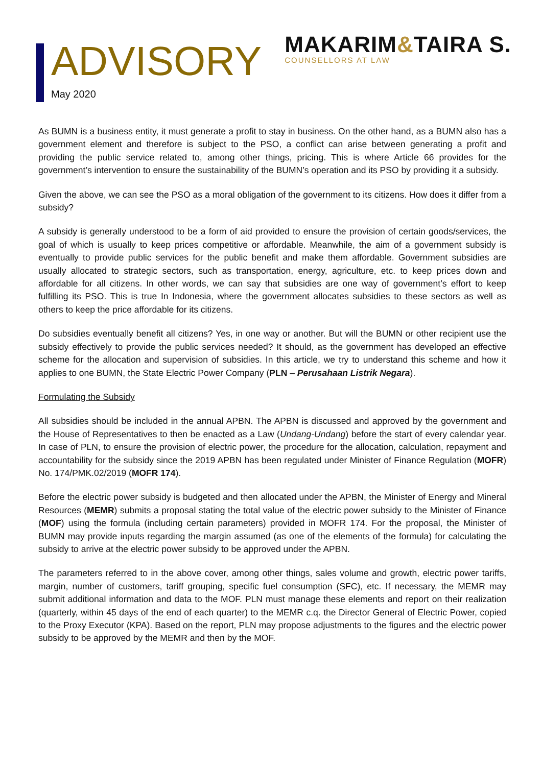ADVISORY
May 2020
MAKARIM&TAIRA S.
COUNSELLORS AT LAW
As BUMN is a business entity, it must generate a profit to stay in business. On the other hand, as a BUMN also has a government element and therefore is subject to the PSO, a conflict can arise between generating a profit and providing the public service related to, among other things, pricing. This is where Article 66 provides for the government’s intervention to ensure the sustainability of the BUMN’s operation and its PSO by providing it a subsidy.
Given the above, we can see the PSO as a moral obligation of the government to its citizens. How does it differ from a subsidy?
A subsidy is generally understood to be a form of aid provided to ensure the provision of certain goods/services, the goal of which is usually to keep prices competitive or affordable. Meanwhile, the aim of a government subsidy is eventually to provide public services for the public benefit and make them affordable. Government subsidies are usually allocated to strategic sectors, such as transportation, energy, agriculture, etc. to keep prices down and affordable for all citizens. In other words, we can say that subsidies are one way of government’s effort to keep fulfilling its PSO. This is true In Indonesia, where the government allocates subsidies to these sectors as well as others to keep the price affordable for its citizens.
Do subsidies eventually benefit all citizens? Yes, in one way or another. But will the BUMN or other recipient use the subsidy effectively to provide the public services needed? It should, as the government has developed an effective scheme for the allocation and supervision of subsidies. In this article, we try to understand this scheme and how it applies to one BUMN, the State Electric Power Company (PLN – Perusahaan Listrik Negara).
Formulating the Subsidy
All subsidies should be included in the annual APBN. The APBN is discussed and approved by the government and the House of Representatives to then be enacted as a Law (Undang-Undang) before the start of every calendar year. In case of PLN, to ensure the provision of electric power, the procedure for the allocation, calculation, repayment and accountability for the subsidy since the 2019 APBN has been regulated under Minister of Finance Regulation (MOFR) No. 174/PMK.02/2019 (MOFR 174).
Before the electric power subsidy is budgeted and then allocated under the APBN, the Minister of Energy and Mineral Resources (MEMR) submits a proposal stating the total value of the electric power subsidy to the Minister of Finance (MOF) using the formula (including certain parameters) provided in MOFR 174. For the proposal, the Minister of BUMN may provide inputs regarding the margin assumed (as one of the elements of the formula) for calculating the subsidy to arrive at the electric power subsidy to be approved under the APBN.
The parameters referred to in the above cover, among other things, sales volume and growth, electric power tariffs, margin, number of customers, tariff grouping, specific fuel consumption (SFC), etc. If necessary, the MEMR may submit additional information and data to the MOF. PLN must manage these elements and report on their realization (quarterly, within 45 days of the end of each quarter) to the MEMR c.q. the Director General of Electric Power, copied to the Proxy Executor (KPA). Based on the report, PLN may propose adjustments to the figures and the electric power subsidy to be approved by the MEMR and then by the MOF.